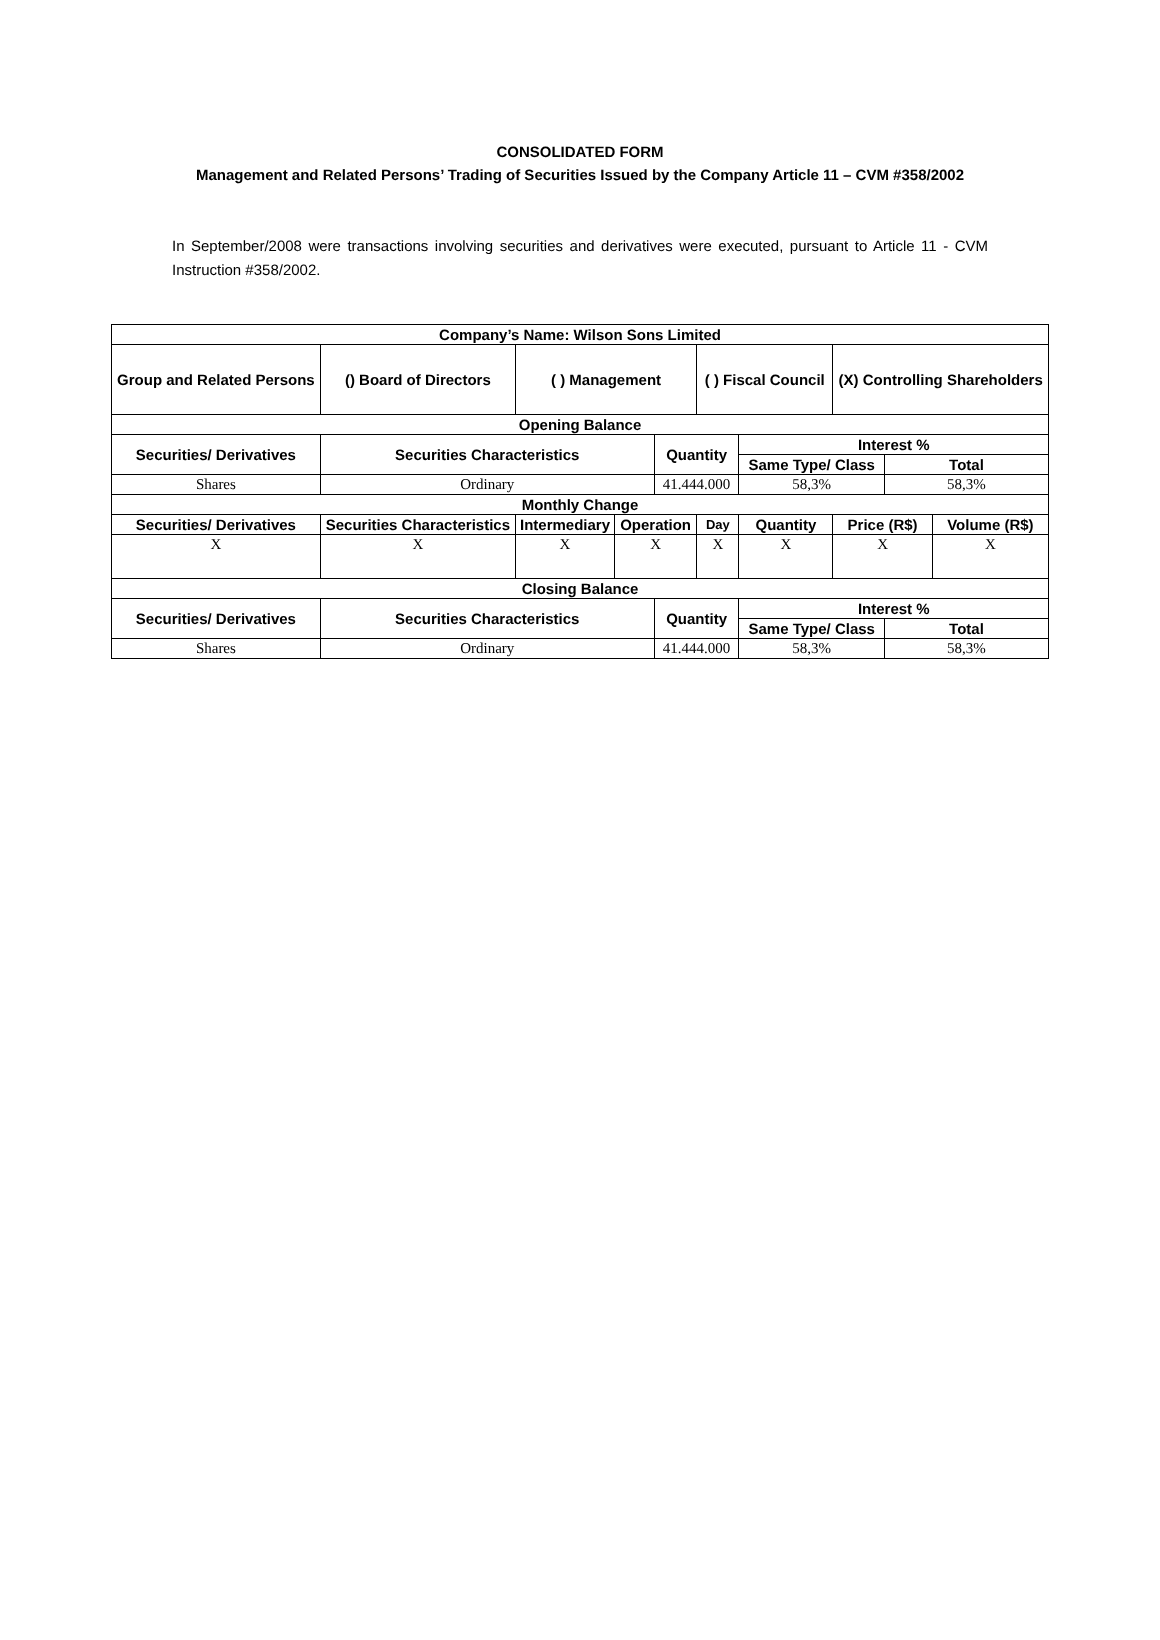CONSOLIDATED FORM
Management and Related Persons’ Trading of Securities Issued by the Company Article 11 – CVM #358/2002
In September/2008 were transactions involving securities and derivatives were executed, pursuant to Article 11 - CVM Instruction #358/2002.
| Company’s Name: Wilson Sons Limited | | | | | | | | | |
| Group and Related Persons | () Board of Directors | ( ) Management | | | ( ) Fiscal Council | | (X) Controlling Shareholders | | |
| Opening Balance | | | | | | | | | |
| Securities/ Derivatives | Securities Characteristics | | | Quantity | | Interest % | | | |
| | | | | | | Same Type/ Class | | Total | |
| Shares | Ordinary | | | 41.444.000 | | 58,3% | | 58,3% | |
| Monthly Change | | | | | | | | | |
| Securities/ Derivatives | Securities Characteristics | Intermediary | Operation | | Day | Quantity | Price (R$) | | Volume (R$) |
| X | X | X | X | | X | X | X | | X |
| Closing Balance | | | | | | | | | |
| Securities/ Derivatives | Securities Characteristics | | | Quantity | | Interest % | | | |
| | | | | | | Same Type/ Class | | Total | |
| Shares | Ordinary | | | 41.444.000 | | 58,3% | | 58,3% | |